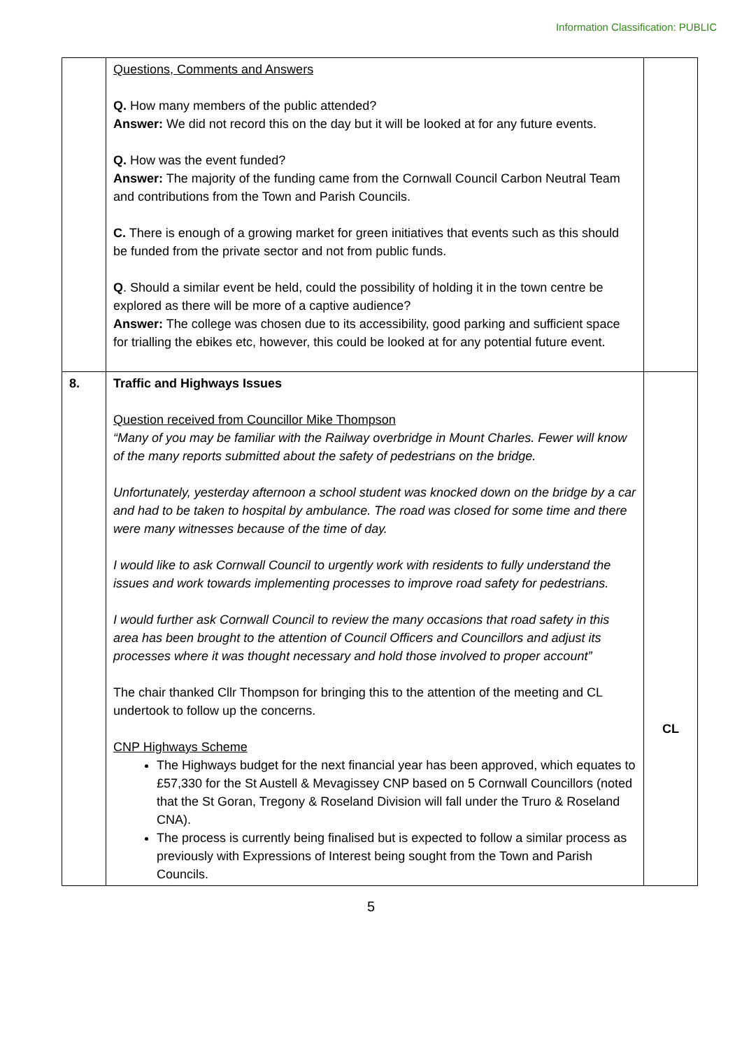Information Classification: PUBLIC
| | Questions, Comments and Answers Q. How many members of the public attended? Answer: We did not record this on the day but it will be looked at for any future events. Q. How was the event funded? Answer: The majority of the funding came from the Cornwall Council Carbon Neutral Team and contributions from the Town and Parish Councils. C. There is enough of a growing market for green initiatives that events such as this should be funded from the private sector and not from public funds. Q . Should a similar event be held, could the possibility of holding it in the town centre be explored as there will be more of a captive audience? Answer: The college was chosen due to its accessibility, good parking and sufficient space for trialling the ebikes etc, however, this could be looked at for any potential future event. | |
| 8. | Traffic and Highways Issues Question received from Councillor Mike Thompson “Many of you may be familiar with the Railway overbridge in Mount Charles. Fewer will know of the many reports submitted about the safety of pedestrians on the bridge. Unfortunately, yesterday afternoon a school student was knocked down on the bridge by a car and had to be taken to hospital by ambulance. The road was closed for some time and there were many witnesses because of the time of day. I would like to ask Cornwall Council to urgently work with residents to fully understand the issues and work towards implementing processes to improve road safety for pedestrians. I would further ask Cornwall Council to review the many occasions that road safety in this area has been brought to the attention of Council Officers and Councillors and adjust its processes where it was thought necessary and hold those involved to proper account” The chair thanked Cllr Thompson for bringing this to the attention of the meeting and CL undertook to follow up the concerns. CNP Highways Scheme The Highways budget for the next financial year has been approved, which equates to £57,330 for the St Austell & Mevagissey CNP based on 5 Cornwall Councillors (noted that the St Goran, Tregony & Roseland Division will fall under the Truro & Roseland CNA). The process is currently being finalised but is expected to follow a similar process as previously with Expressions of Interest being sought from the Town and Parish Councils. | CL |
5